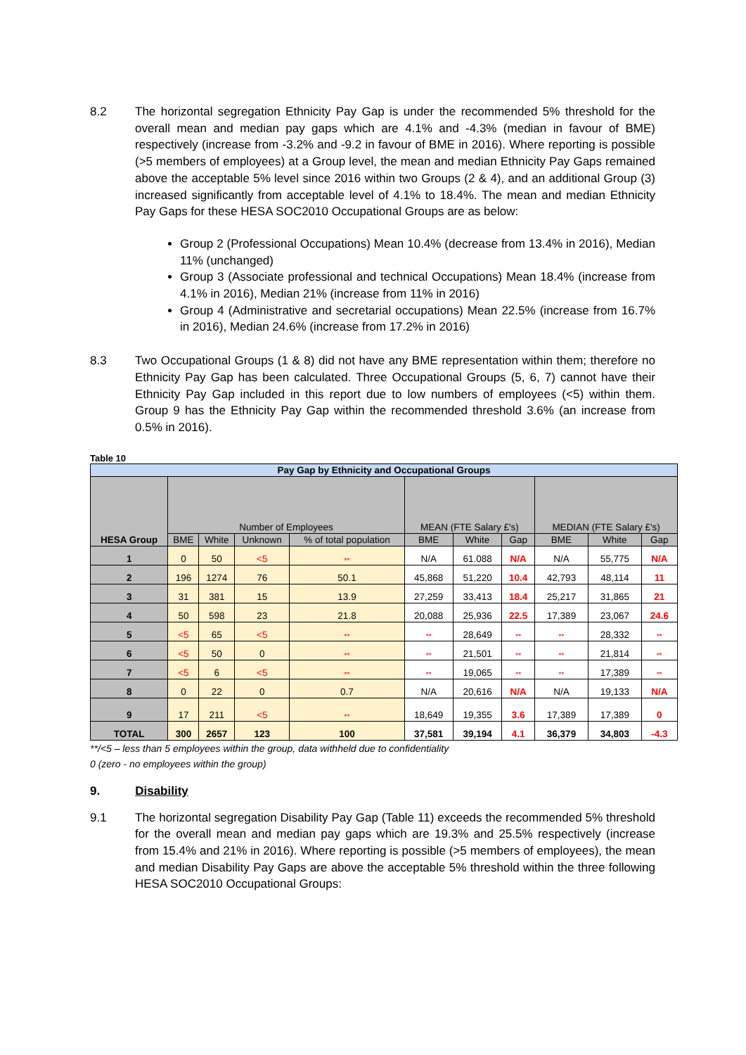8.2 The horizontal segregation Ethnicity Pay Gap is under the recommended 5% threshold for the overall mean and median pay gaps which are 4.1% and -4.3% (median in favour of BME) respectively (increase from -3.2% and -9.2 in favour of BME in 2016). Where reporting is possible (>5 members of employees) at a Group level, the mean and median Ethnicity Pay Gaps remained above the acceptable 5% level since 2016 within two Groups (2 & 4), and an additional Group (3) increased significantly from acceptable level of 4.1% to 18.4%. The mean and median Ethnicity Pay Gaps for these HESA SOC2010 Occupational Groups are as below:
Group 2 (Professional Occupations) Mean 10.4% (decrease from 13.4% in 2016), Median 11% (unchanged)
Group 3 (Associate professional and technical Occupations) Mean 18.4% (increase from 4.1% in 2016), Median 21% (increase from 11% in 2016)
Group 4 (Administrative and secretarial occupations) Mean 22.5% (increase from 16.7% in 2016), Median 24.6% (increase from 17.2% in 2016)
8.3 Two Occupational Groups (1 & 8) did not have any BME representation within them; therefore no Ethnicity Pay Gap has been calculated. Three Occupational Groups (5, 6, 7) cannot have their Ethnicity Pay Gap included in this report due to low numbers of employees (<5) within them. Group 9 has the Ethnicity Pay Gap within the recommended threshold 3.6% (an increase from 0.5% in 2016).
Table 10
| Pay Gap by Ethnicity and Occupational Groups | | | | | | | | | | |
| --- | --- | --- | --- | --- | --- | --- | --- | --- | --- | --- |
| HESA Group | Number of Employees | | | | MEAN (FTE Salary £'s) | | | MEDIAN (FTE Salary £'s) | | |
| | BME | White | Unknown | % of total population | BME | White | Gap | BME | White | Gap |
| 1 | 0 | 50 | <5 | ** | N/A | 61.088 | N/A | N/A | 55,775 | N/A |
| 2 | 196 | 1274 | 76 | 50.1 | 45,868 | 51,220 | 10.4 | 42,793 | 48,114 | 11 |
| 3 | 31 | 381 | 15 | 13.9 | 27,259 | 33,413 | 18.4 | 25,217 | 31,865 | 21 |
| 4 | 50 | 598 | 23 | 21.8 | 20,088 | 25,936 | 22.5 | 17,389 | 23,067 | 24.6 |
| 5 | <5 | 65 | <5 | ** | ** | 28,649 | ** | ** | 28,332 | ** |
| 6 | <5 | 50 | 0 | ** | ** | 21,501 | ** | ** | 21,814 | ** |
| 7 | <5 | 6 | <5 | ** | ** | 19,065 | ** | ** | 17,389 | ** |
| 8 | 0 | 22 | 0 | 0.7 | N/A | 20,616 | N/A | N/A | 19,133 | N/A |
| 9 | 17 | 211 | <5 | ** | 18,649 | 19,355 | 3.6 | 17,389 | 17,389 | 0 |
| TOTAL | 300 | 2657 | 123 | 100 | 37,581 | 39,194 | 4.1 | 36,379 | 34,803 | -4.3 |
**/<5 – less than 5 employees within the group, data withheld due to confidentiality
0 (zero - no employees within the group)
9. Disability
9.1 The horizontal segregation Disability Pay Gap (Table 11) exceeds the recommended 5% threshold for the overall mean and median pay gaps which are 19.3% and 25.5% respectively (increase from 15.4% and 21% in 2016). Where reporting is possible (>5 members of employees), the mean and median Disability Pay Gaps are above the acceptable 5% threshold within the three following HESA SOC2010 Occupational Groups: